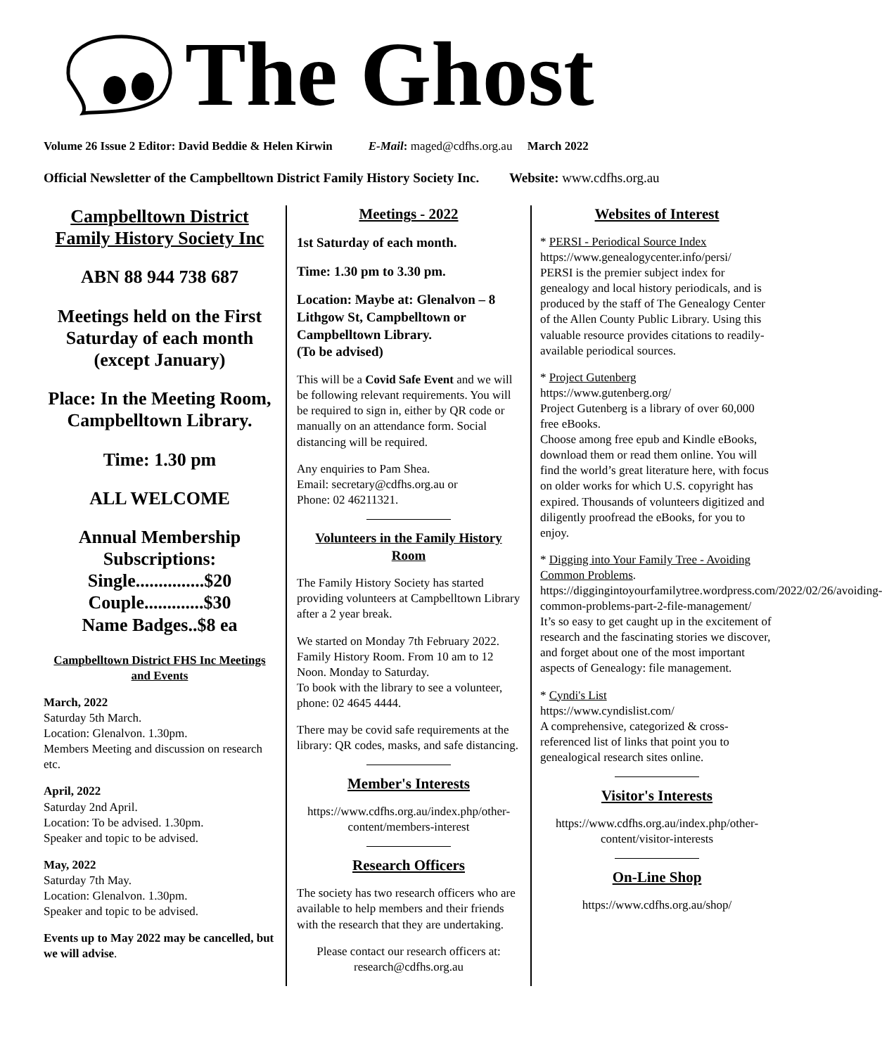The Ghost
Volume 26 Issue 2 Editor: David Beddie & Helen Kirwin E-Mail: maged@cdfhs.org.au March 2022
Official Newsletter of the Campbelltown District Family History Society Inc. Website: www.cdfhs.org.au
Campbelltown District Family History Society Inc
ABN 88 944 738 687
Meetings held on the First Saturday of each month (except January)
Place: In the Meeting Room, Campbelltown Library.
Time: 1.30 pm
ALL WELCOME
Annual Membership Subscriptions:
Single...............$20
Couple.............$30
Name Badges..$8 ea
Campbelltown District FHS Inc Meetings and Events
March, 2022
Saturday 5th March.
Location: Glenalvon. 1.30pm.
Members Meeting and discussion on research etc.
April, 2022
Saturday 2nd April.
Location: To be advised. 1.30pm.
Speaker and topic to be advised.
May, 2022
Saturday 7th May.
Location: Glenalvon. 1.30pm.
Speaker and topic to be advised.
Events up to May 2022 may be cancelled, but we will advise.
Meetings - 2022
1st Saturday of each month.
Time: 1.30 pm to 3.30 pm.
Location: Maybe at: Glenalvon – 8 Lithgow St, Campbelltown or Campbelltown Library.
(To be advised)
This will be a Covid Safe Event and we will be following relevant requirements. You will be required to sign in, either by QR code or manually on an attendance form. Social distancing will be required.
Any enquiries to Pam Shea.
Email: secretary@cdfhs.org.au or
Phone: 02 46211321.
Volunteers in the Family History Room
The Family History Society has started providing volunteers at Campbelltown Library after a 2 year break.
We started on Monday 7th February 2022. Family History Room. From 10 am to 12 Noon. Monday to Saturday.
To book with the library to see a volunteer, phone: 02 4645 4444.
There may be covid safe requirements at the library: QR codes, masks, and safe distancing.
Member's Interests
https://www.cdfhs.org.au/index.php/other-content/members-interest
Research Officers
The society has two research officers who are available to help members and their friends with the research that they are undertaking.
Please contact our research officers at: research@cdfhs.org.au
Websites of Interest
* PERSI - Periodical Source Index
https://www.genealogycenter.info/persi/
PERSI is the premier subject index for genealogy and local history periodicals, and is produced by the staff of The Genealogy Center of the Allen County Public Library. Using this valuable resource provides citations to readily-available periodical sources.
* Project Gutenberg
https://www.gutenberg.org/
Project Gutenberg is a library of over 60,000 free eBooks.
Choose among free epub and Kindle eBooks, download them or read them online. You will find the world’s great literature here, with focus on older works for which U.S. copyright has expired. Thousands of volunteers digitized and diligently proofread the eBooks, for you to enjoy.
* Digging into Your Family Tree - Avoiding Common Problems.
https://diggingintoyourfamilytree.wordpress.com/2022/02/26/avoiding-common-problems-part-2-file-management/
It’s so easy to get caught up in the excitement of research and the fascinating stories we discover, and forget about one of the most important aspects of Genealogy: file management.
* Cyndi's List
https://www.cyndislist.com/
A comprehensive, categorized & cross-referenced list of links that point you to genealogical research sites online.
Visitor's Interests
https://www.cdfhs.org.au/index.php/other-content/visitor-interests
On-Line Shop
https://www.cdfhs.org.au/shop/